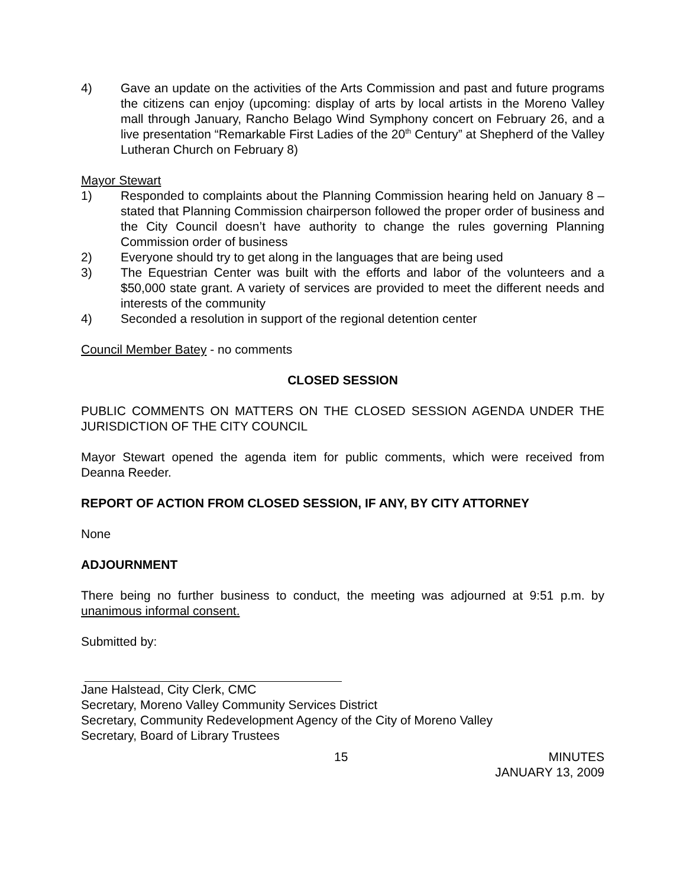4) Gave an update on the activities of the Arts Commission and past and future programs the citizens can enjoy (upcoming: display of arts by local artists in the Moreno Valley mall through January, Rancho Belago Wind Symphony concert on February 26, and a live presentation “Remarkable First Ladies of the 20<sup>th</sup> Century” at Shepherd of the Valley Lutheran Church on February 8)
Mayor Stewart
1) Responded to complaints about the Planning Commission hearing held on January 8 – stated that Planning Commission chairperson followed the proper order of business and the City Council doesn’t have authority to change the rules governing Planning Commission order of business
2) Everyone should try to get along in the languages that are being used
3) The Equestrian Center was built with the efforts and labor of the volunteers and a $50,000 state grant. A variety of services are provided to meet the different needs and interests of the community
4) Seconded a resolution in support of the regional detention center
Council Member Batey - no comments
CLOSED SESSION
PUBLIC COMMENTS ON MATTERS ON THE CLOSED SESSION AGENDA UNDER THE JURISDICTION OF THE CITY COUNCIL
Mayor Stewart opened the agenda item for public comments, which were received from Deanna Reeder.
REPORT OF ACTION FROM CLOSED SESSION, IF ANY, BY CITY ATTORNEY
None
ADJOURNMENT
There being no further business to conduct, the meeting was adjourned at 9:51 p.m. by unanimous informal consent.
Submitted by:
Jane Halstead, City Clerk, CMC
Secretary, Moreno Valley Community Services District
Secretary, Community Redevelopment Agency of the City of Moreno Valley
Secretary, Board of Library Trustees
15 MINUTES
JANUARY 13, 2009